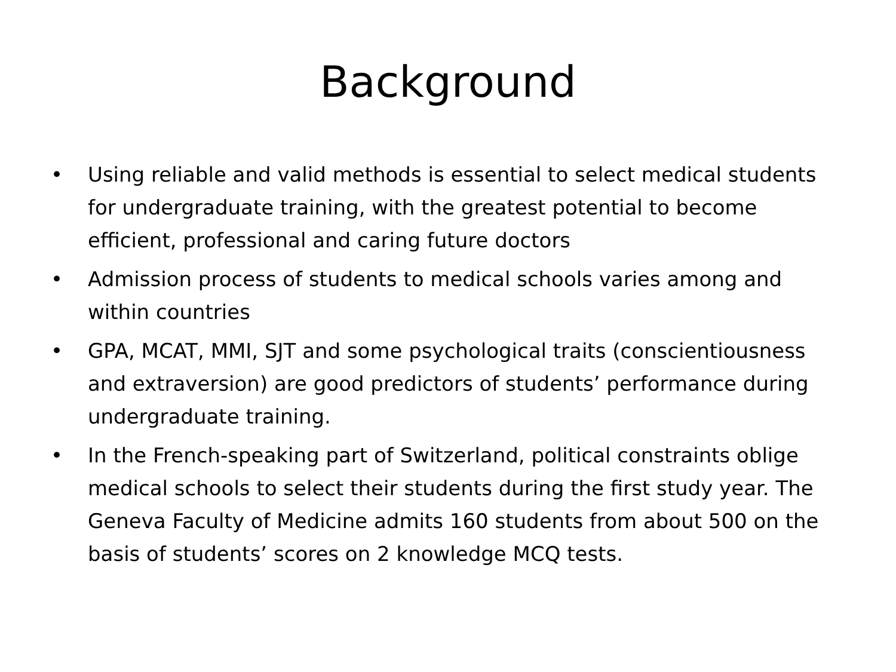Background
• Using reliable and valid methods is essential to select medical students for undergraduate training, with the greatest potential to become efficient, professional and caring future doctors
• Admission process of students to medical schools varies among and within countries
• GPA, MCAT, MMI, SJT and some psychological traits (conscientiousness and extraversion) are good predictors of students’ performance during undergraduate training.
• In the French-speaking part of Switzerland, political constraints oblige medical schools to select their students during the first study year. The Geneva Faculty of Medicine admits 160 students from about 500 on the basis of students’ scores on 2 knowledge MCQ tests.